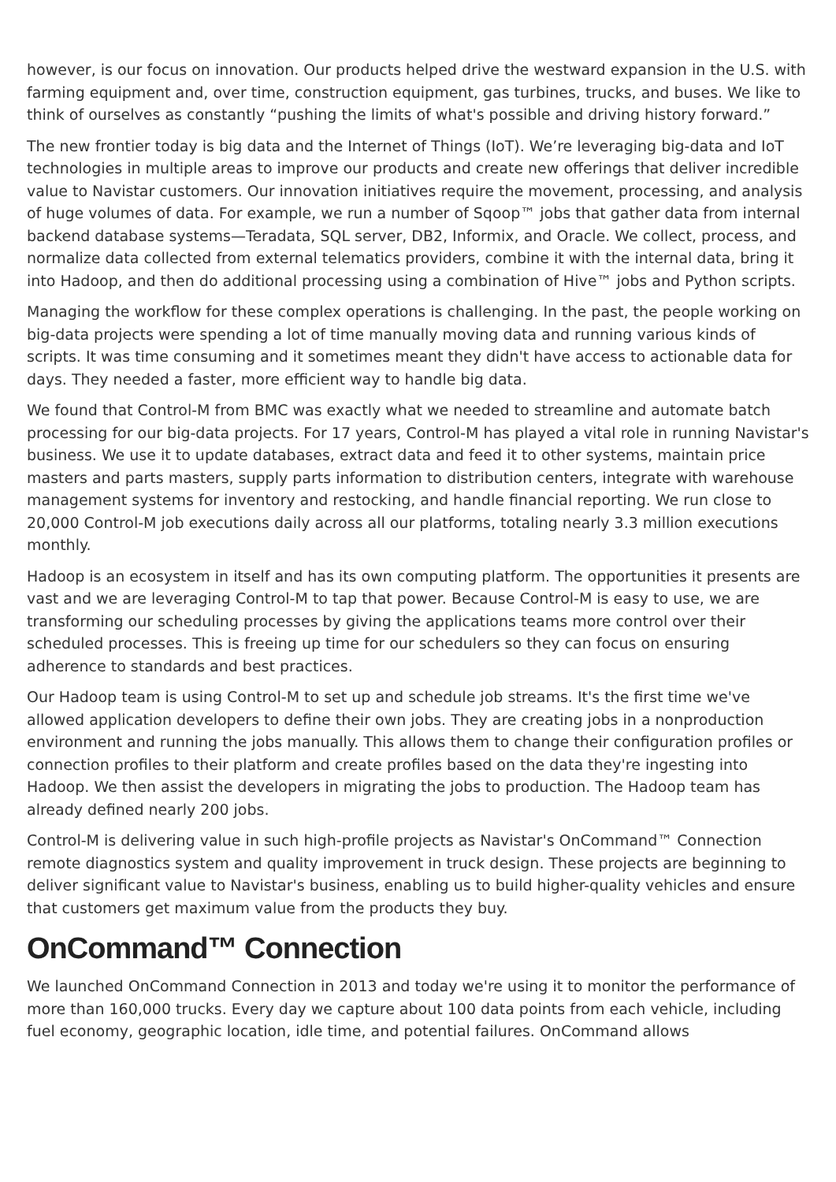however, is our focus on innovation. Our products helped drive the westward expansion in the U.S. with farming equipment and, over time, construction equipment, gas turbines, trucks, and buses. We like to think of ourselves as constantly “pushing the limits of what's possible and driving history forward.”
The new frontier today is big data and the Internet of Things (IoT). We’re leveraging big-data and IoT technologies in multiple areas to improve our products and create new offerings that deliver incredible value to Navistar customers. Our innovation initiatives require the movement, processing, and analysis of huge volumes of data. For example, we run a number of Sqoop™ jobs that gather data from internal backend database systems—Teradata, SQL server, DB2, Informix, and Oracle. We collect, process, and normalize data collected from external telematics providers, combine it with the internal data, bring it into Hadoop, and then do additional processing using a combination of Hive™ jobs and Python scripts.
Managing the workflow for these complex operations is challenging. In the past, the people working on big-data projects were spending a lot of time manually moving data and running various kinds of scripts. It was time consuming and it sometimes meant they didn't have access to actionable data for days. They needed a faster, more efficient way to handle big data.
We found that Control-M from BMC was exactly what we needed to streamline and automate batch processing for our big-data projects. For 17 years, Control-M has played a vital role in running Navistar's business. We use it to update databases, extract data and feed it to other systems, maintain price masters and parts masters, supply parts information to distribution centers, integrate with warehouse management systems for inventory and restocking, and handle financial reporting. We run close to 20,000 Control-M job executions daily across all our platforms, totaling nearly 3.3 million executions monthly.
Hadoop is an ecosystem in itself and has its own computing platform. The opportunities it presents are vast and we are leveraging Control-M to tap that power. Because Control-M is easy to use, we are transforming our scheduling processes by giving the applications teams more control over their scheduled processes. This is freeing up time for our schedulers so they can focus on ensuring adherence to standards and best practices.
Our Hadoop team is using Control-M to set up and schedule job streams. It's the first time we've allowed application developers to define their own jobs. They are creating jobs in a nonproduction environment and running the jobs manually. This allows them to change their configuration profiles or connection profiles to their platform and create profiles based on the data they're ingesting into Hadoop. We then assist the developers in migrating the jobs to production. The Hadoop team has already defined nearly 200 jobs.
Control-M is delivering value in such high-profile projects as Navistar's OnCommand™ Connection remote diagnostics system and quality improvement in truck design. These projects are beginning to deliver significant value to Navistar's business, enabling us to build higher-quality vehicles and ensure that customers get maximum value from the products they buy.
OnCommand™ Connection
We launched OnCommand Connection in 2013 and today we're using it to monitor the performance of more than 160,000 trucks. Every day we capture about 100 data points from each vehicle, including fuel economy, geographic location, idle time, and potential failures. OnCommand allows